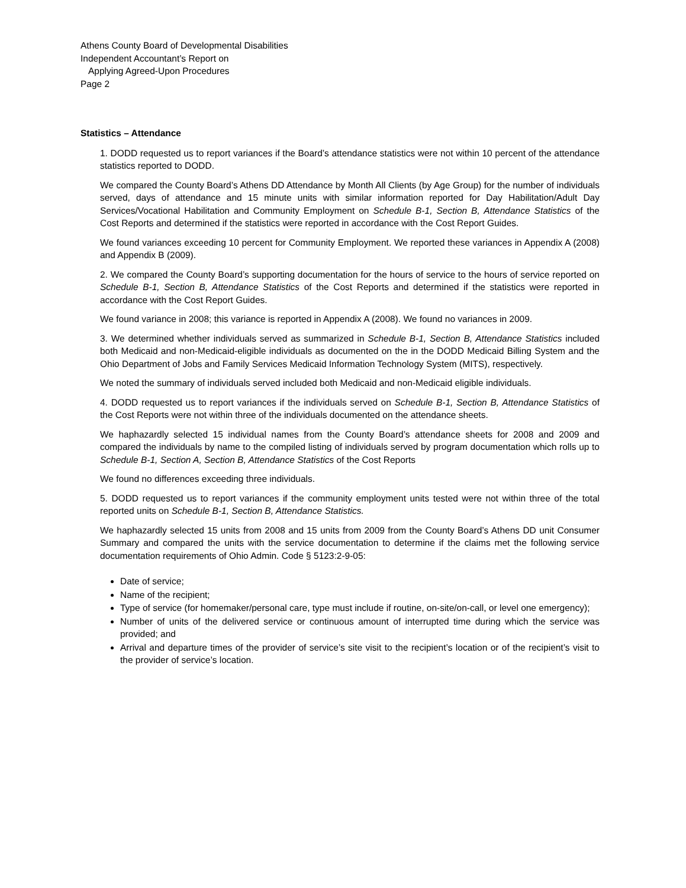Athens County Board of Developmental Disabilities
Independent Accountant’s Report on
Applying Agreed-Upon Procedures
Page 2
Statistics – Attendance
1. DODD requested us to report variances if the Board’s attendance statistics were not within 10 percent of the attendance statistics reported to DODD.
We compared the County Board’s Athens DD Attendance by Month All Clients (by Age Group) for the number of individuals served, days of attendance and 15 minute units with similar information reported for Day Habilitation/Adult Day Services/Vocational Habilitation and Community Employment on Schedule B-1, Section B, Attendance Statistics of the Cost Reports and determined if the statistics were reported in accordance with the Cost Report Guides.
We found variances exceeding 10 percent for Community Employment. We reported these variances in Appendix A (2008) and Appendix B (2009).
2. We compared the County Board’s supporting documentation for the hours of service to the hours of service reported on Schedule B-1, Section B, Attendance Statistics of the Cost Reports and determined if the statistics were reported in accordance with the Cost Report Guides.
We found variance in 2008; this variance is reported in Appendix A (2008). We found no variances in 2009.
3. We determined whether individuals served as summarized in Schedule B-1, Section B, Attendance Statistics included both Medicaid and non-Medicaid-eligible individuals as documented on the in the DODD Medicaid Billing System and the Ohio Department of Jobs and Family Services Medicaid Information Technology System (MITS), respectively.
We noted the summary of individuals served included both Medicaid and non-Medicaid eligible individuals.
4. DODD requested us to report variances if the individuals served on Schedule B-1, Section B, Attendance Statistics of the Cost Reports were not within three of the individuals documented on the attendance sheets.
We haphazardly selected 15 individual names from the County Board’s attendance sheets for 2008 and 2009 and compared the individuals by name to the compiled listing of individuals served by program documentation which rolls up to Schedule B-1, Section A, Section B, Attendance Statistics of the Cost Reports
We found no differences exceeding three individuals.
5. DODD requested us to report variances if the community employment units tested were not within three of the total reported units on Schedule B-1, Section B, Attendance Statistics.
We haphazardly selected 15 units from 2008 and 15 units from 2009 from the County Board’s Athens DD unit Consumer Summary and compared the units with the service documentation to determine if the claims met the following service documentation requirements of Ohio Admin. Code § 5123:2-9-05:
Date of service;
Name of the recipient;
Type of service (for homemaker/personal care, type must include if routine, on-site/on-call, or level one emergency);
Number of units of the delivered service or continuous amount of interrupted time during which the service was provided; and
Arrival and departure times of the provider of service’s site visit to the recipient’s location or of the recipient’s visit to the provider of service’s location.